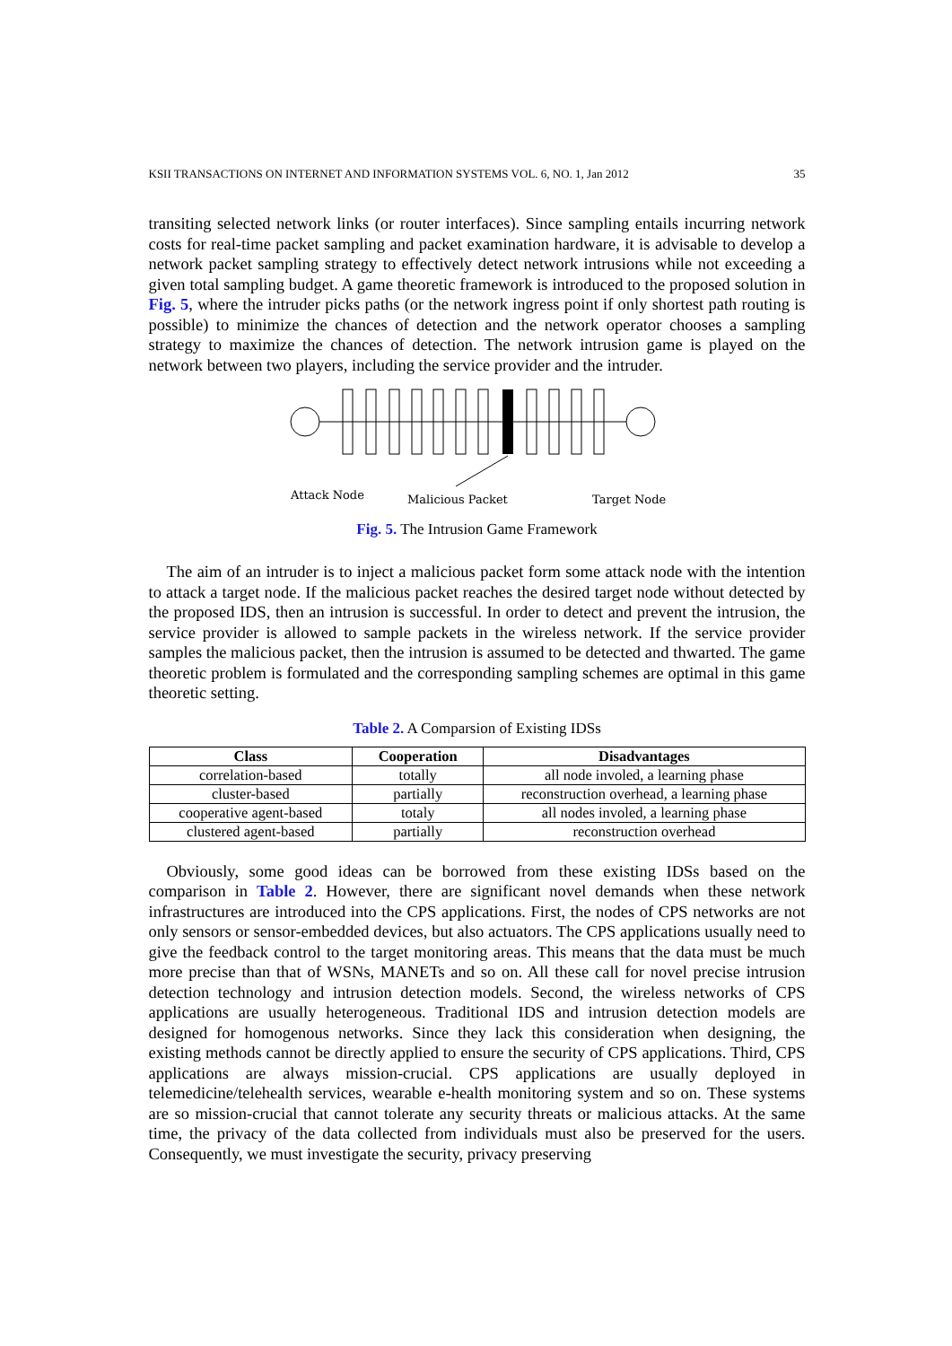KSII TRANSACTIONS ON INTERNET AND INFORMATION SYSTEMS VOL. 6, NO. 1, Jan 2012 35
transiting selected network links (or router interfaces). Since sampling entails incurring network costs for real-time packet sampling and packet examination hardware, it is advisable to develop a network packet sampling strategy to effectively detect network intrusions while not exceeding a given total sampling budget. A game theoretic framework is introduced to the proposed solution in Fig. 5, where the intruder picks paths (or the network ingress point if only shortest path routing is possible) to minimize the chances of detection and the network operator chooses a sampling strategy to maximize the chances of detection. The network intrusion game is played on the network between two players, including the service provider and the intruder.
Attack Node
Malicious Packet
Target Node
Fig. 5. The Intrusion Game Framework
The aim of an intruder is to inject a malicious packet form some attack node with the intention to attack a target node. If the malicious packet reaches the desired target node without detected by the proposed IDS, then an intrusion is successful. In order to detect and prevent the intrusion, the service provider is allowed to sample packets in the wireless network. If the service provider samples the malicious packet, then the intrusion is assumed to be detected and thwarted. The game theoretic problem is formulated and the corresponding sampling schemes are optimal in this game theoretic setting.
Table 2. A Comparsion of Existing IDSs
| Class | Cooperation | Disadvantages |
| --- | --- | --- |
| correlation-based | totally | all node involed, a learning phase |
| cluster-based | partially | reconstruction overhead, a learning phase |
| cooperative agent-based | totaly | all nodes involed, a learning phase |
| clustered agent-based | partially | reconstruction overhead |
Obviously, some good ideas can be borrowed from these existing IDSs based on the comparison in Table 2. However, there are significant novel demands when these network infrastructures are introduced into the CPS applications. First, the nodes of CPS networks are not only sensors or sensor-embedded devices, but also actuators. The CPS applications usually need to give the feedback control to the target monitoring areas. This means that the data must be much more precise than that of WSNs, MANETs and so on. All these call for novel precise intrusion detection technology and intrusion detection models. Second, the wireless networks of CPS applications are usually heterogeneous. Traditional IDS and intrusion detection models are designed for homogenous networks. Since they lack this consideration when designing, the existing methods cannot be directly applied to ensure the security of CPS applications. Third, CPS applications are always mission-crucial. CPS applications are usually deployed in telemedicine/telehealth services, wearable e-health monitoring system and so on. These systems are so mission-crucial that cannot tolerate any security threats or malicious attacks. At the same time, the privacy of the data collected from individuals must also be preserved for the users. Consequently, we must investigate the security, privacy preserving